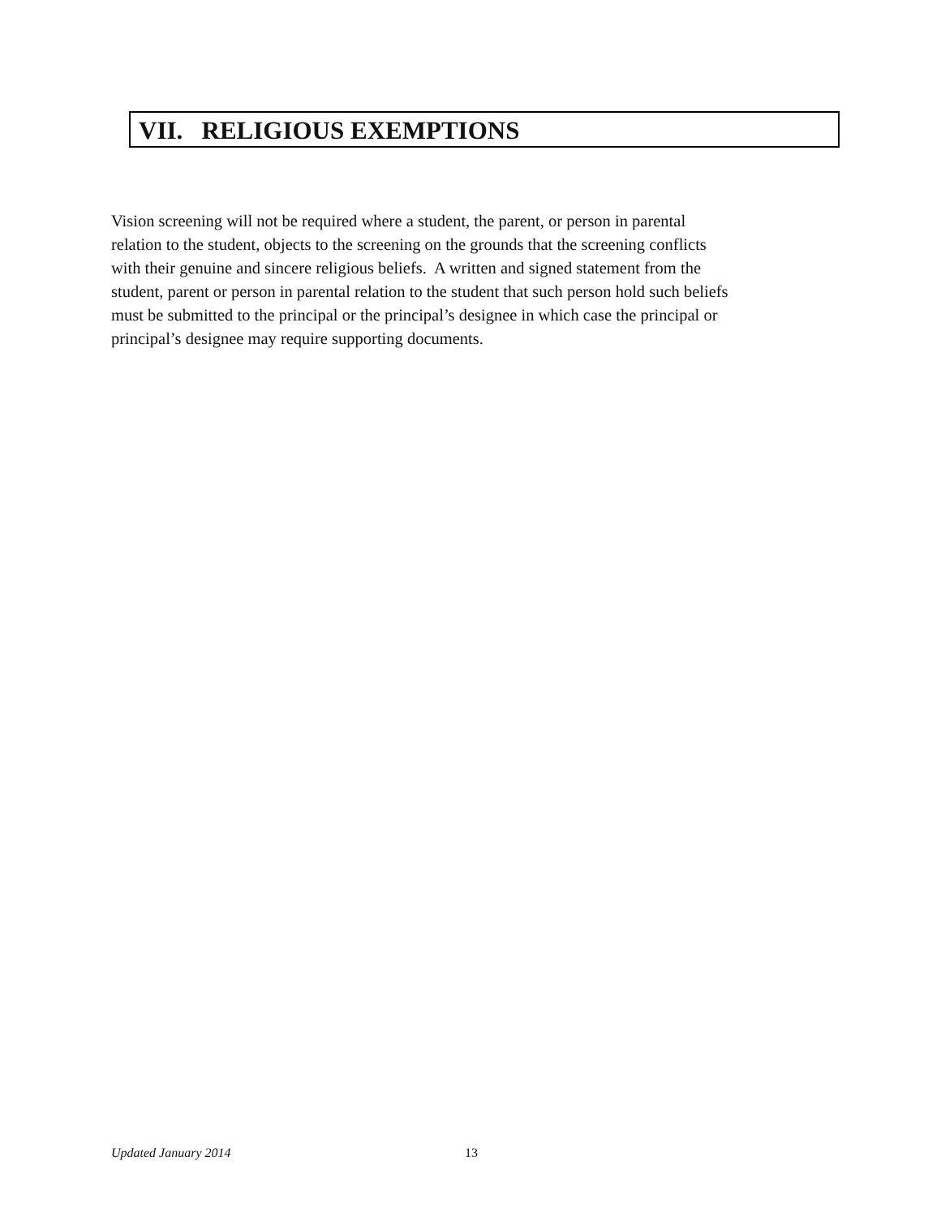VII. RELIGIOUS EXEMPTIONS
Vision screening will not be required where a student, the parent, or person in parental
relation to the student, objects to the screening on the grounds that the screening conflicts
with their genuine and sincere religious beliefs. A written and signed statement from the
student, parent or person in parental relation to the student that such person hold such beliefs
must be submitted to the principal or the principal’s designee in which case the principal or
principal’s designee may require supporting documents.
Updated January 2014 13